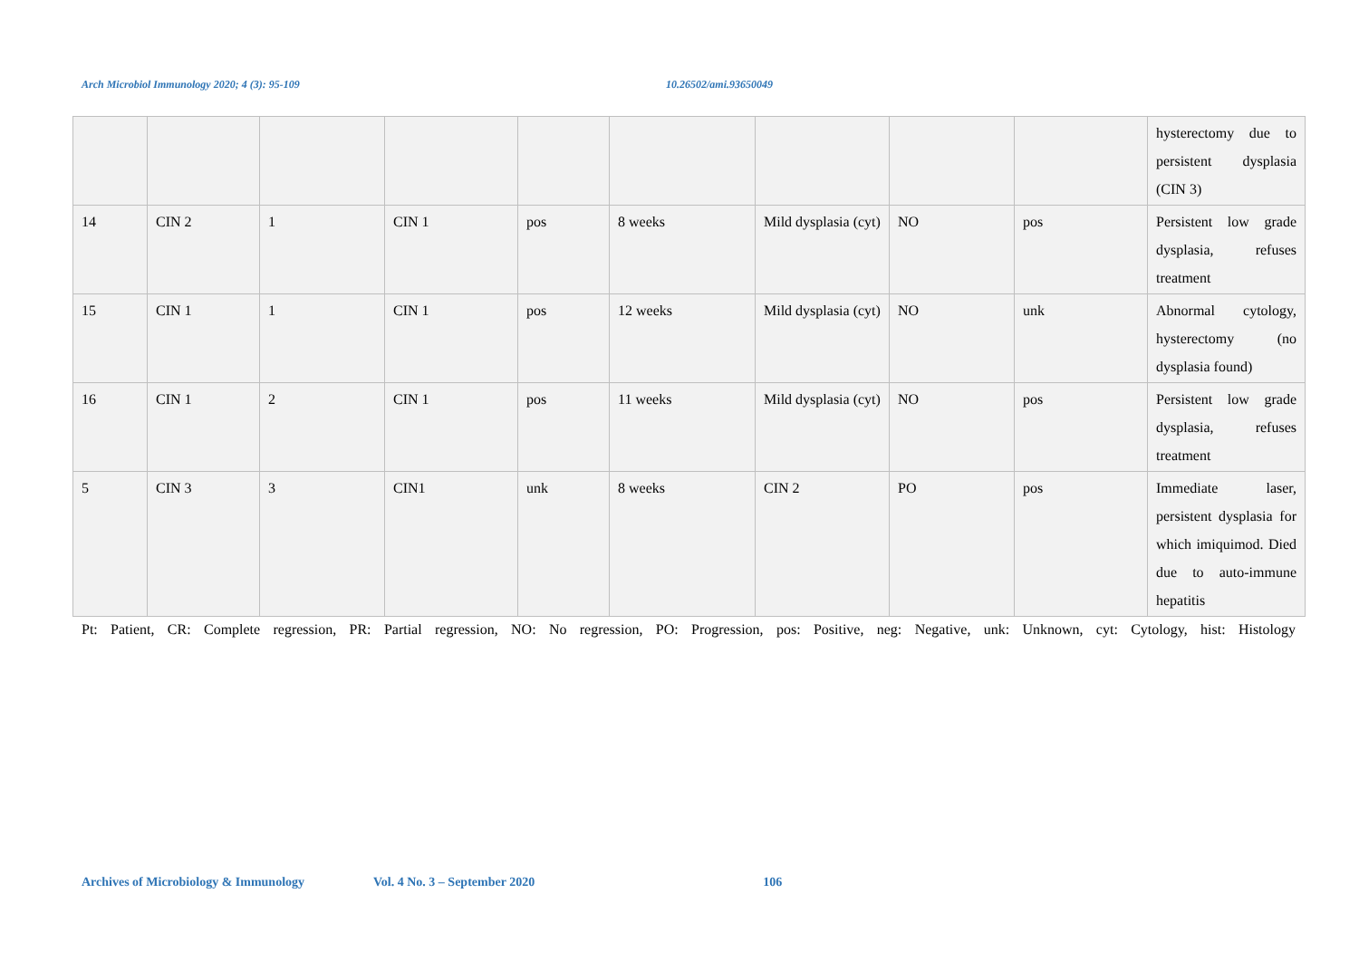Arch Microbiol Immunology 2020; 4 (3): 95-109 10.26502/ami.93650049
| | | | | | | | | | hysterectomy due to persistent dysplasia (CIN 3) |
| 14 | CIN 2 | 1 | CIN 1 | pos | 8 weeks | Mild dysplasia (cyt) | NO | pos | Persistent low grade dysplasia, refuses treatment |
| 15 | CIN 1 | 1 | CIN 1 | pos | 12 weeks | Mild dysplasia (cyt) | NO | unk | Abnormal cytology, hysterectomy (no dysplasia found) |
| 16 | CIN 1 | 2 | CIN 1 | pos | 11 weeks | Mild dysplasia (cyt) | NO | pos | Persistent low grade dysplasia, refuses treatment |
| 5 | CIN 3 | 3 | CIN1 | unk | 8 weeks | CIN 2 | PO | pos | Immediate laser, persistent dysplasia for which imiquimod. Died due to auto-immune hepatitis |
Pt: Patient, CR: Complete regression, PR: Partial regression, NO: No regression, PO: Progression, pos: Positive, neg: Negative, unk: Unknown, cyt: Cytology, hist: Histology
Archives of Microbiology & Immunology Vol. 4 No. 3 – September 2020 106